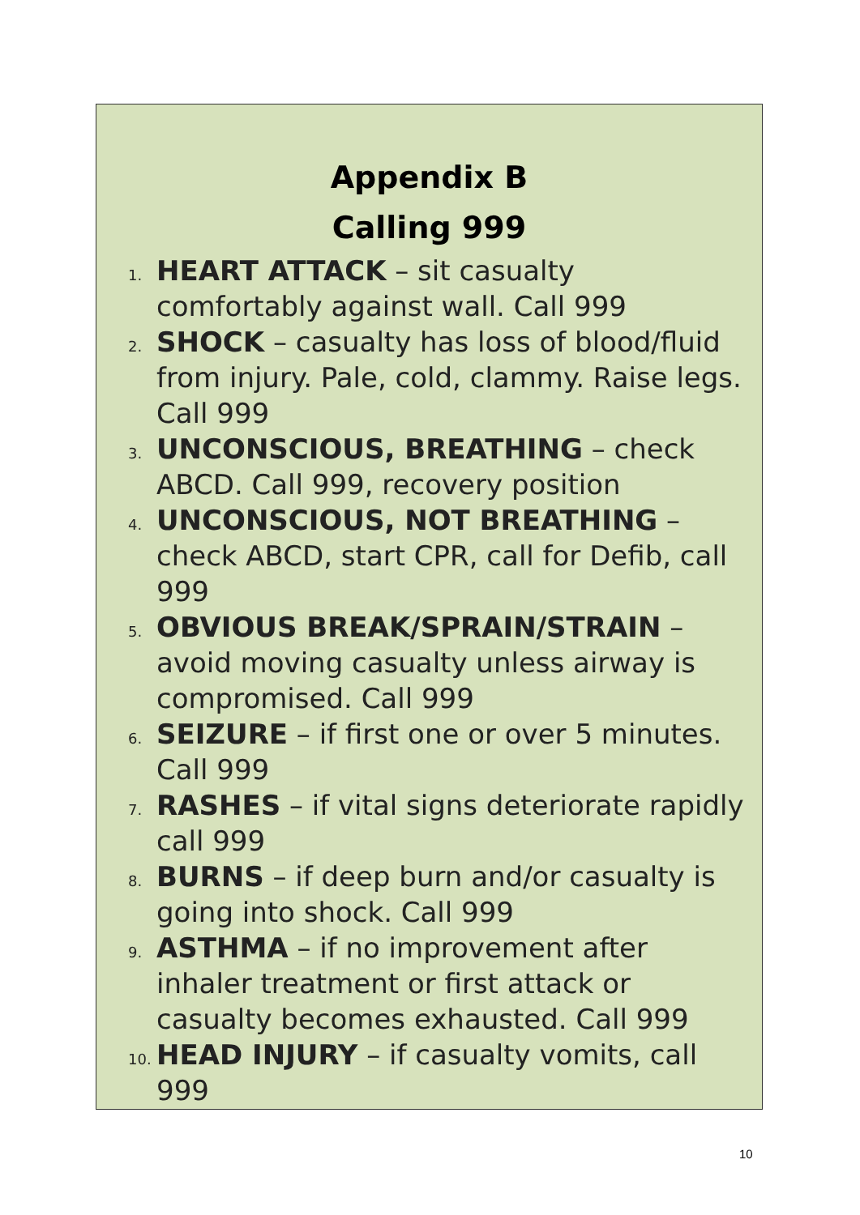Appendix B
Calling 999
1. HEART ATTACK – sit casualty comfortably against wall. Call 999
2. SHOCK – casualty has loss of blood/fluid from injury. Pale, cold, clammy. Raise legs. Call 999
3. UNCONSCIOUS, BREATHING – check ABCD. Call 999, recovery position
4. UNCONSCIOUS, NOT BREATHING – check ABCD, start CPR, call for Defib, call 999
5. OBVIOUS BREAK/SPRAIN/STRAIN – avoid moving casualty unless airway is compromised. Call 999
6. SEIZURE – if first one or over 5 minutes. Call 999
7. RASHES – if vital signs deteriorate rapidly call 999
8. BURNS – if deep burn and/or casualty is going into shock. Call 999
9. ASTHMA – if no improvement after inhaler treatment or first attack or casualty becomes exhausted. Call 999
10. HEAD INJURY – if casualty vomits, call 999
10